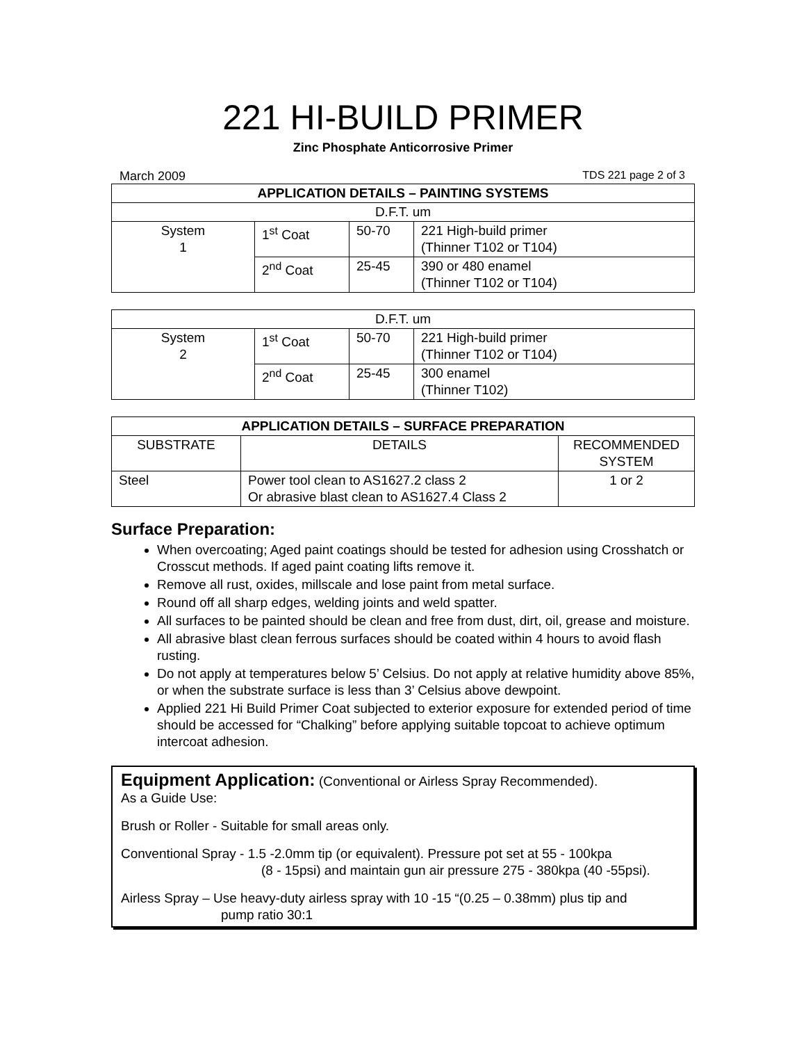221 HI-BUILD PRIMER
Zinc Phosphate Anticorrosive Primer
March 2009 TDS 221 page 2 of 3
| APPLICATION DETAILS – PAINTING SYSTEMS | | | |
| --- | --- | --- | --- |
| D.F.T. um | | | |
| System 1 | 1<sup>st</sup> Coat | 50-70 | 221 High-build primer (Thinner T102 or T104) |
| | 2<sup>nd</sup> Coat | 25-45 | 390 or 480 enamel (Thinner T102 or T104) |
| D.F.T. um | | | |
| System 2 | 1<sup>st</sup> Coat | 50-70 | 221 High-build primer (Thinner T102 or T104) |
| | 2<sup>nd</sup> Coat | 25-45 | 300 enamel (Thinner T102) |
| APPLICATION DETAILS – SURFACE PREPARATION | | |
| --- | --- | --- |
| SUBSTRATE | DETAILS | RECOMMENDED SYSTEM |
| Steel | Power tool clean to AS1627.2 class 2 Or abrasive blast clean to AS1627.4 Class 2 | 1 or 2 |
Surface Preparation:
When overcoating; Aged paint coatings should be tested for adhesion using Crosshatch or Crosscut methods. If aged paint coating lifts remove it.
Remove all rust, oxides, millscale and lose paint from metal surface.
Round off all sharp edges, welding joints and weld spatter.
All surfaces to be painted should be clean and free from dust, dirt, oil, grease and moisture.
All abrasive blast clean ferrous surfaces should be coated within 4 hours to avoid flash rusting.
Do not apply at temperatures below 5’ Celsius. Do not apply at relative humidity above 85%, or when the substrate surface is less than 3’ Celsius above dewpoint.
Applied 221 Hi Build Primer Coat subjected to exterior exposure for extended period of time should be accessed for “Chalking” before applying suitable topcoat to achieve optimum intercoat adhesion.
Equipment Application: (Conventional or Airless Spray Recommended).
As a Guide Use:
Brush or Roller - Suitable for small areas only.
Conventional Spray - 1.5 -2.0mm tip (or equivalent). Pressure pot set at 55 - 100kpa
(8 - 15psi) and maintain gun air pressure 275 - 380kpa (40 -55psi).
Airless Spray – Use heavy-duty airless spray with 10 -15 “(0.25 – 0.38mm) plus tip and
pump ratio 30:1